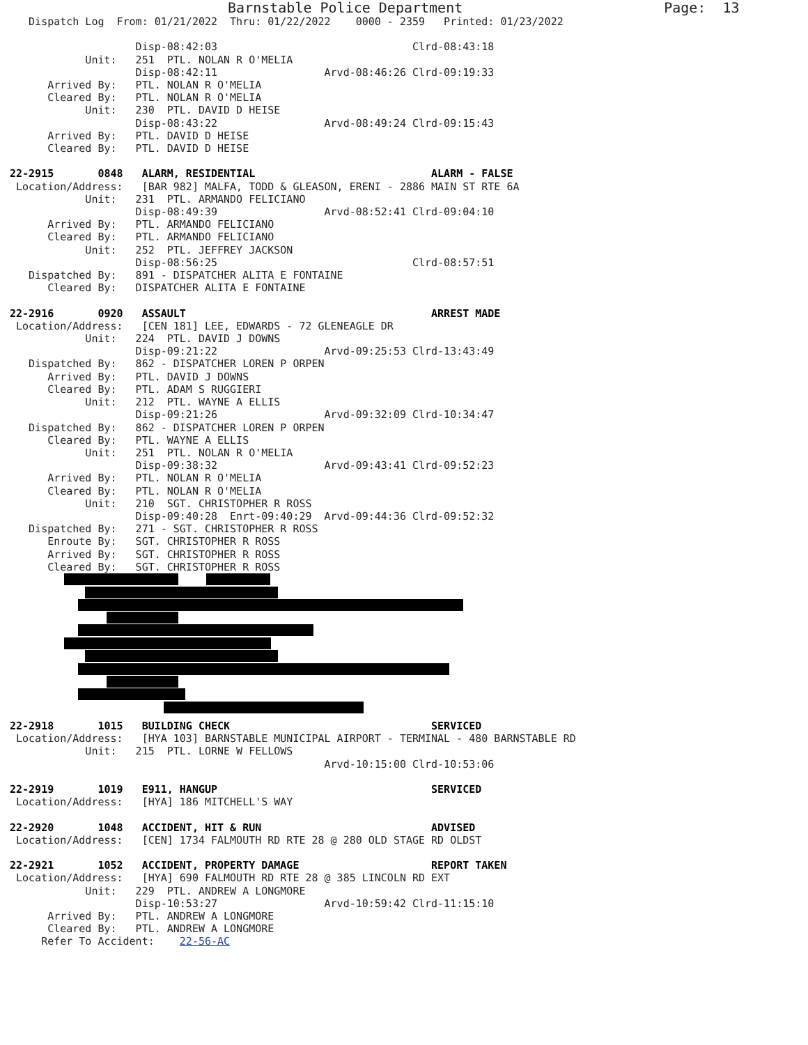Barnstable Police Department                        Page:  13
   Dispatch Log  From: 01/21/2022  Thru: 01/22/2022    0000 - 2359   Printed: 01/23/2022

                    Disp-08:42:03                               Clrd-08:43:18
            Unit:   251  PTL. NOLAN R O'MELIA
                    Disp-08:42:11                 Arvd-08:46:26 Clrd-09:19:33
      Arrived By:   PTL. NOLAN R O'MELIA
      Cleared By:   PTL. NOLAN R O'MELIA
            Unit:   230  PTL. DAVID D HEISE
                    Disp-08:43:22                 Arvd-08:49:24 Clrd-09:15:43
      Arrived By:   PTL. DAVID D HEISE
      Cleared By:   PTL. DAVID D HEISE

22-2915       0848   ALARM, RESIDENTIAL                            ALARM - FALSE
 Location/Address:   [BAR 982] MALFA, TODD & GLEASON, ERENI - 2886 MAIN ST RTE 6A
            Unit:   231  PTL. ARMANDO FELICIANO
                    Disp-08:49:39                 Arvd-08:52:41 Clrd-09:04:10
      Arrived By:   PTL. ARMANDO FELICIANO
      Cleared By:   PTL. ARMANDO FELICIANO
            Unit:   252  PTL. JEFFREY JACKSON
                    Disp-08:56:25                               Clrd-08:57:51
   Dispatched By:   891 - DISPATCHER ALITA E FONTAINE
      Cleared By:   DISPATCHER ALITA E FONTAINE

22-2916       0920   ASSAULT                                       ARREST MADE
 Location/Address:   [CEN 181] LEE, EDWARDS - 72 GLENEAGLE DR
            Unit:   224  PTL. DAVID J DOWNS
                    Disp-09:21:22                 Arvd-09:25:53 Clrd-13:43:49
   Dispatched By:   862 - DISPATCHER LOREN P ORPEN
      Arrived By:   PTL. DAVID J DOWNS
      Cleared By:   PTL. ADAM S RUGGIERI
            Unit:   212  PTL. WAYNE A ELLIS
                    Disp-09:21:26                 Arvd-09:32:09 Clrd-10:34:47
   Dispatched By:   862 - DISPATCHER LOREN P ORPEN
      Cleared By:   PTL. WAYNE A ELLIS
            Unit:   251  PTL. NOLAN R O'MELIA
                    Disp-09:38:32                 Arvd-09:43:41 Clrd-09:52:23
      Arrived By:   PTL. NOLAN R O'MELIA
      Cleared By:   PTL. NOLAN R O'MELIA
            Unit:   210  SGT. CHRISTOPHER R ROSS
                    Disp-09:40:28  Enrt-09:40:29  Arvd-09:44:36 Clrd-09:52:32
   Dispatched By:   271 - SGT. CHRISTOPHER R ROSS
      Enroute By:   SGT. CHRISTOPHER R ROSS
      Arrived By:   SGT. CHRISTOPHER R ROSS
      Cleared By:   SGT. CHRISTOPHER R ROSS
22-2918       1015   BUILDING CHECK                                SERVICED
 Location/Address:   [HYA 103] BARNSTABLE MUNICIPAL AIRPORT - TERMINAL - 480 BARNSTABLE RD
            Unit:   215  PTL. LORNE W FELLOWS
                                                  Arvd-10:15:00 Clrd-10:53:06

22-2919       1019   E911, HANGUP                                  SERVICED
 Location/Address:   [HYA] 186 MITCHELL'S WAY

22-2920       1048   ACCIDENT, HIT & RUN                           ADVISED
 Location/Address:   [CEN] 1734 FALMOUTH RD RTE 28 @ 280 OLD STAGE RD OLDST

22-2921       1052   ACCIDENT, PROPERTY DAMAGE                     REPORT TAKEN
 Location/Address:   [HYA] 690 FALMOUTH RD RTE 28 @ 385 LINCOLN RD EXT
            Unit:   229  PTL. ANDREW A LONGMORE
                    Disp-10:53:27                 Arvd-10:59:42 Clrd-11:15:10
      Arrived By:   PTL. ANDREW A LONGMORE
      Cleared By:   PTL. ANDREW A LONGMORE
     Refer To Accident:    22-56-AC